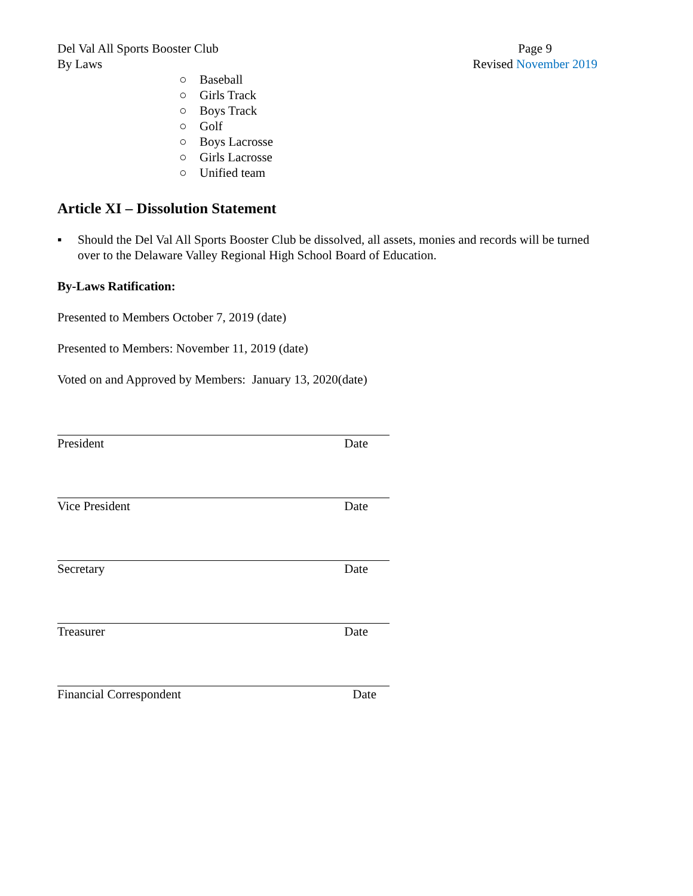Del Val All Sports Booster Club
By Laws
Page 9
Revised November 2019
○ Baseball
○ Girls Track
○ Boys Track
○ Golf
○ Boys Lacrosse
○ Girls Lacrosse
○ Unified team
Article XI – Dissolution Statement
▪ Should the Del Val All Sports Booster Club be dissolved, all assets, monies and records will be turned over to the Delaware Valley Regional High School Board of Education.
By-Laws Ratification:
Presented to Members October 7, 2019 (date)
Presented to Members: November 11, 2019 (date)
Voted on and Approved by Members: January 13, 2020(date)
President Date
Vice President Date
Secretary Date
Treasurer Date
Financial Correspondent Date